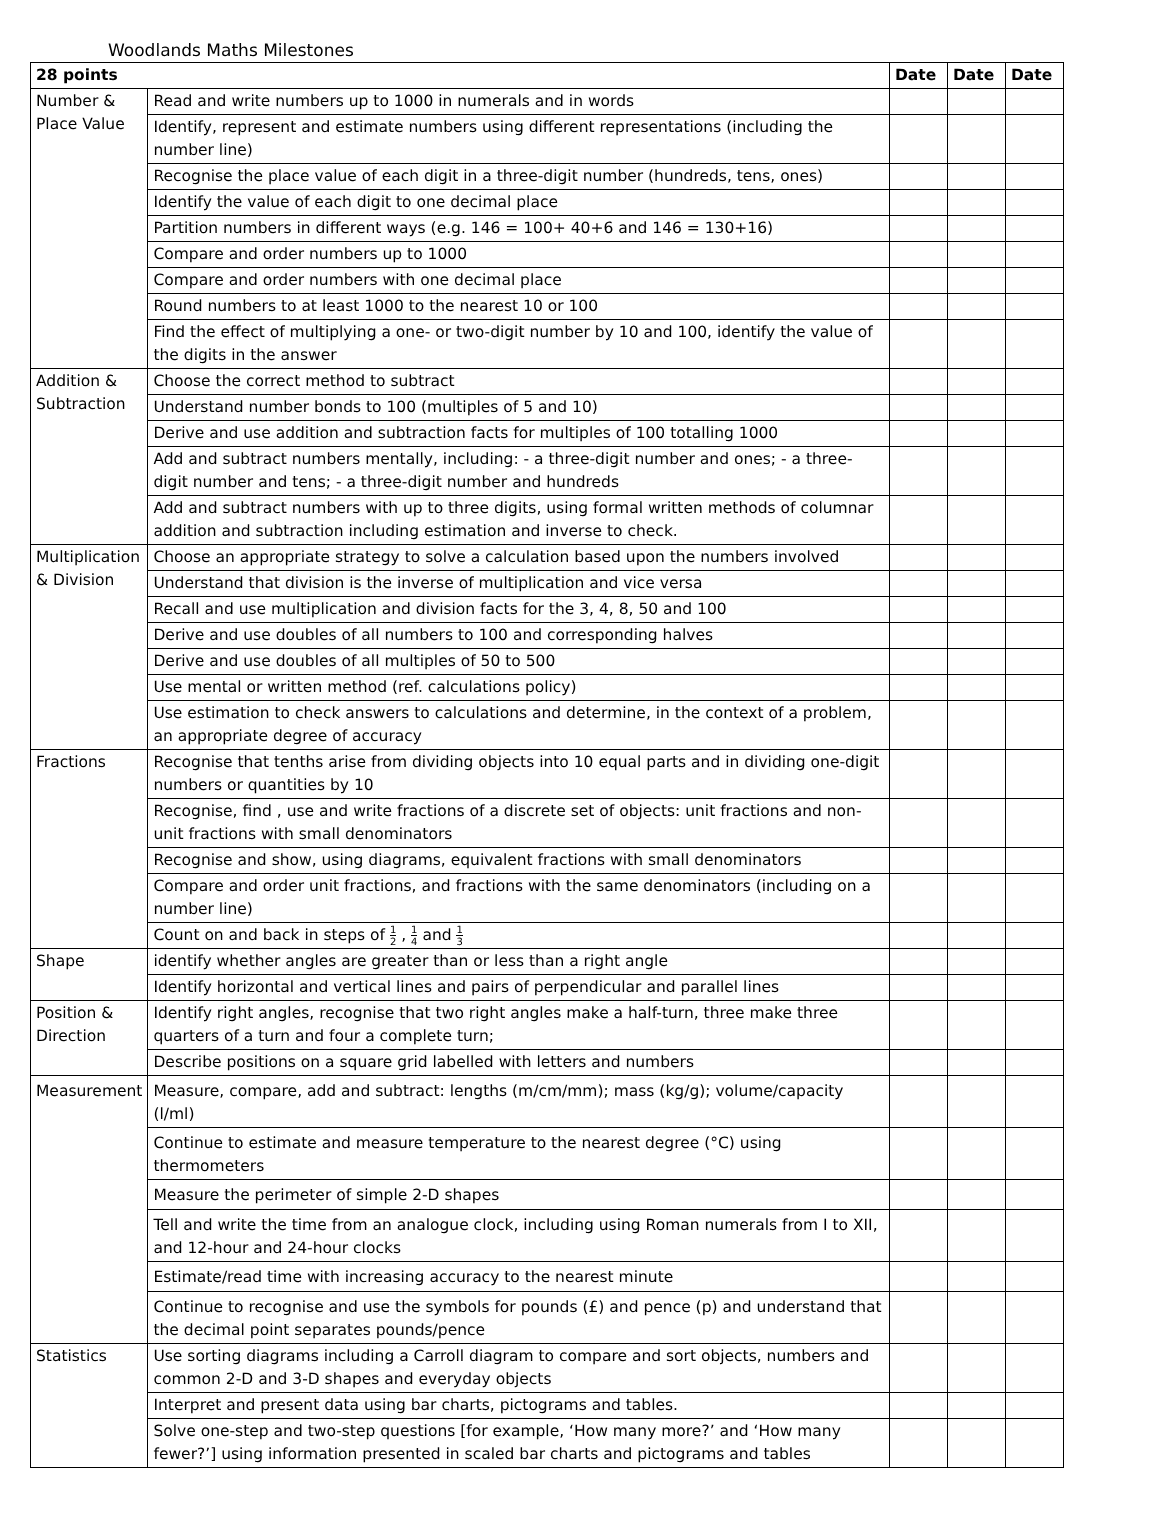Woodlands Maths Milestones
| 28 points | | Date | Date | Date |
| --- | --- | --- | --- | --- |
| Number & Place Value | Read and write numbers up to 1000 in numerals and in words | | | |
| | Identify, represent and estimate numbers using different representations (including the number line) | | | |
| | Recognise the place value of each digit in a three-digit number (hundreds, tens, ones) | | | |
| | Identify the value of each digit to one decimal place | | | |
| | Partition numbers in different ways (e.g. 146 = 100+ 40+6 and 146 = 130+16) | | | |
| | Compare and order numbers up to 1000 | | | |
| | Compare and order numbers with one decimal place | | | |
| | Round numbers to at least 1000 to the nearest 10 or 100 | | | |
| | Find the effect of multiplying a one- or two-digit number by 10 and 100, identify the value of the digits in the answer | | | |
| Addition & Subtraction | Choose the correct method to subtract | | | |
| | Understand number bonds to 100 (multiples of 5 and 10) | | | |
| | Derive and use addition and subtraction facts for multiples of 100 totalling 1000 | | | |
| | Add and subtract numbers mentally, including: - a three-digit number and ones; - a three-digit number and tens; - a three-digit number and hundreds | | | |
| | Add and subtract numbers with up to three digits, using formal written methods of columnar addition and subtraction including estimation and inverse to check. | | | |
| Multiplication & Division | Choose an appropriate strategy to solve a calculation based upon the numbers involved | | | |
| | Understand that division is the inverse of multiplication and vice versa | | | |
| | Recall and use multiplication and division facts for the 3, 4, 8, 50 and 100 | | | |
| | Derive and use doubles of all numbers to 100 and corresponding halves | | | |
| | Derive and use doubles of all multiples of 50 to 500 | | | |
| | Use mental or written method (ref. calculations policy) | | | |
| | Use estimation to check answers to calculations and determine, in the context of a problem, an appropriate degree of accuracy | | | |
| Fractions | Recognise that tenths arise from dividing objects into 10 equal parts and in dividing one-digit numbers or quantities by 10 | | | |
| | Recognise, find , use and write fractions of a discrete set of objects: unit fractions and non-unit fractions with small denominators | | | |
| | Recognise and show, using diagrams, equivalent fractions with small denominators | | | |
| | Compare and order unit fractions, and fractions with the same denominators (including on a number line) | | | |
| | Count on and back in steps of 1 2 , 1 4 and 1 3 | | | |
| Shape | identify whether angles are greater than or less than a right angle | | | |
| | Identify horizontal and vertical lines and pairs of perpendicular and parallel lines | | | |
| Position & Direction | Identify right angles, recognise that two right angles make a half-turn, three make three quarters of a turn and four a complete turn; | | | |
| | Describe positions on a square grid labelled with letters and numbers | | | |
| Measurement | Measure, compare, add and subtract: lengths (m/cm/mm); mass (kg/g); volume/capacity (l/ml) | | | |
| | Continue to estimate and measure temperature to the nearest degree (°C) using thermometers | | | |
| | Measure the perimeter of simple 2-D shapes | | | |
| | Tell and write the time from an analogue clock, including using Roman numerals from I to XII, and 12-hour and 24-hour clocks | | | |
| | Estimate/read time with increasing accuracy to the nearest minute | | | |
| | Continue to recognise and use the symbols for pounds (£) and pence (p) and understand that the decimal point separates pounds/pence | | | |
| Statistics | Use sorting diagrams including a Carroll diagram to compare and sort objects, numbers and common 2-D and 3-D shapes and everyday objects | | | |
| | Interpret and present data using bar charts, pictograms and tables. | | | |
| | Solve one-step and two-step questions [for example, ‘How many more?’ and ‘How many fewer?’] using information presented in scaled bar charts and pictograms and tables | | | |